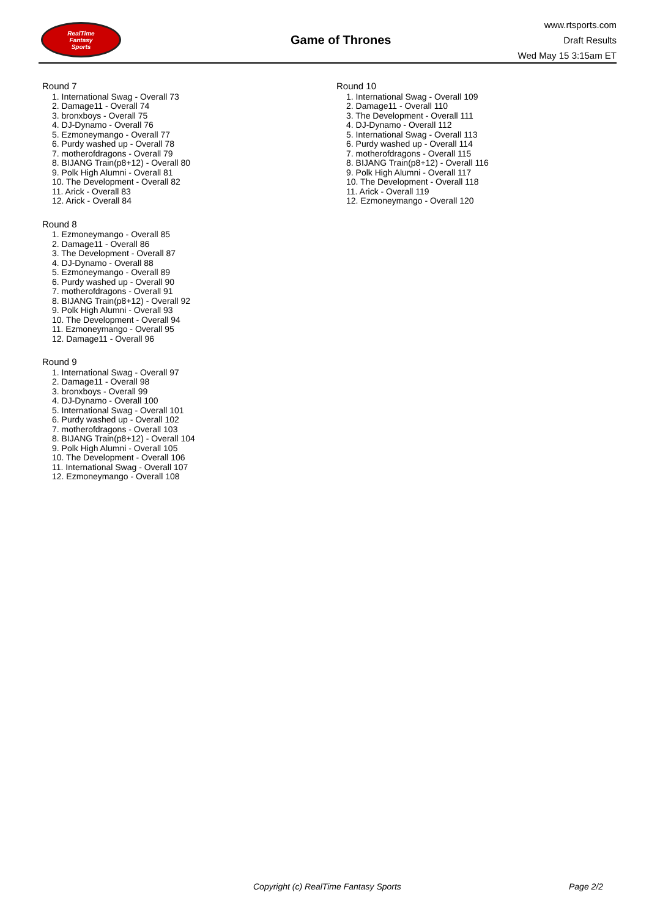RealTime
Fantasy
Sports
Game of Thrones
www.rtsports.com
Draft Results
Wed May 15 3:15am ET
Round 7
1. International Swag - Overall 73
2. Damage11 - Overall 74
3. bronxboys - Overall 75
4. DJ-Dynamo - Overall 76
5. Ezmoneymango - Overall 77
6. Purdy washed up - Overall 78
7. motherofdragons - Overall 79
8. BIJANG Train(p8+12) - Overall 80
9. Polk High Alumni - Overall 81
10. The Development - Overall 82
11. Arick - Overall 83
12. Arick - Overall 84
Round 8
1. Ezmoneymango - Overall 85
2. Damage11 - Overall 86
3. The Development - Overall 87
4. DJ-Dynamo - Overall 88
5. Ezmoneymango - Overall 89
6. Purdy washed up - Overall 90
7. motherofdragons - Overall 91
8. BIJANG Train(p8+12) - Overall 92
9. Polk High Alumni - Overall 93
10. The Development - Overall 94
11. Ezmoneymango - Overall 95
12. Damage11 - Overall 96
Round 9
1. International Swag - Overall 97
2. Damage11 - Overall 98
3. bronxboys - Overall 99
4. DJ-Dynamo - Overall 100
5. International Swag - Overall 101
6. Purdy washed up - Overall 102
7. motherofdragons - Overall 103
8. BIJANG Train(p8+12) - Overall 104
9. Polk High Alumni - Overall 105
10. The Development - Overall 106
11. International Swag - Overall 107
12. Ezmoneymango - Overall 108
Round 10
1. International Swag - Overall 109
2. Damage11 - Overall 110
3. The Development - Overall 111
4. DJ-Dynamo - Overall 112
5. International Swag - Overall 113
6. Purdy washed up - Overall 114
7. motherofdragons - Overall 115
8. BIJANG Train(p8+12) - Overall 116
9. Polk High Alumni - Overall 117
10. The Development - Overall 118
11. Arick - Overall 119
12. Ezmoneymango - Overall 120
Copyright (c) RealTime Fantasy Sports Page 2/2